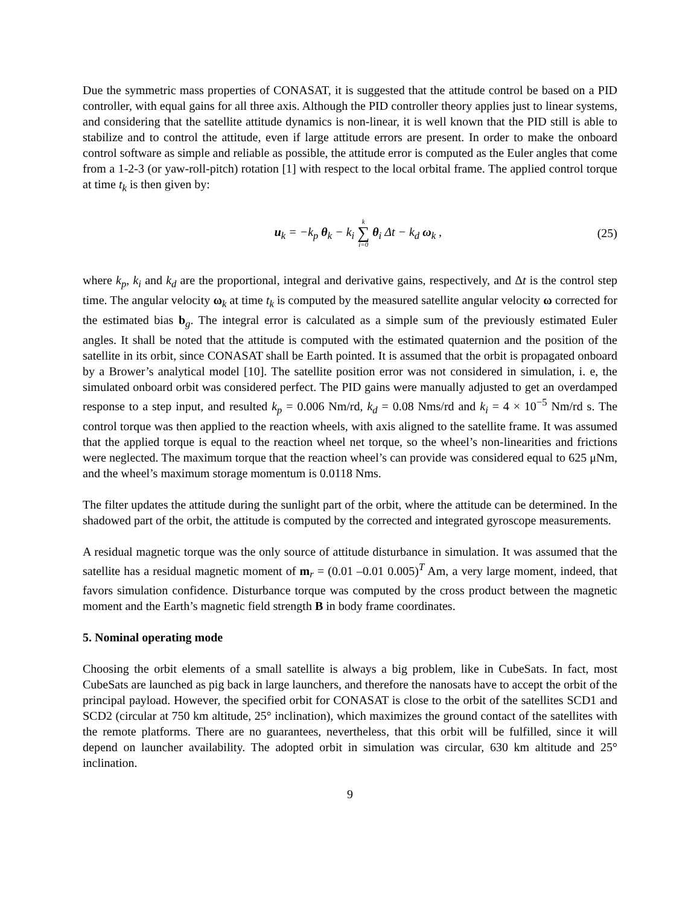Due the symmetric mass properties of CONASAT, it is suggested that the attitude control be based on a PID controller, with equal gains for all three axis. Although the PID controller theory applies just to linear systems, and considering that the satellite attitude dynamics is non-linear, it is well known that the PID still is able to stabilize and to control the attitude, even if large attitude errors are present. In order to make the onboard control software as simple and reliable as possible, the attitude error is computed as the Euler angles that come from a 1-2-3 (or yaw-roll-pitch) rotation [1] with respect to the local orbital frame. The applied control torque at time t<sub>k</sub> is then given by:
u<sub>k</sub> = −k<sub>p</sub> θ<sub>k</sub> − k<sub>i</sub> k ∑ i=0 θ<sub>i</sub> Δt − k<sub>d</sub> ω<sub>k</sub> ,
(25)
where k<sub>p</sub>, k<sub>i</sub> and k<sub>d</sub> are the proportional, integral and derivative gains, respectively, and Δt is the control step time. The angular velocity ω<sub>k</sub> at time t<sub>k</sub> is computed by the measured satellite angular velocity ω corrected for the estimated bias b<sub>g</sub>. The integral error is calculated as a simple sum of the previously estimated Euler angles. It shall be noted that the attitude is computed with the estimated quaternion and the position of the satellite in its orbit, since CONASAT shall be Earth pointed. It is assumed that the orbit is propagated onboard by a Brower’s analytical model [10]. The satellite position error was not considered in simulation, i. e, the simulated onboard orbit was considered perfect. The PID gains were manually adjusted to get an overdamped response to a step input, and resulted k<sub>p</sub> = 0.006 Nm/rd, k<sub>d</sub> = 0.08 Nms/rd and k<sub>i</sub> = 4 × 10<sup>−5</sup> Nm/rd s. The control torque was then applied to the reaction wheels, with axis aligned to the satellite frame. It was assumed that the applied torque is equal to the reaction wheel net torque, so the wheel’s non-linearities and frictions were neglected. The maximum torque that the reaction wheel’s can provide was considered equal to 625 μNm, and the wheel’s maximum storage momentum is 0.0118 Nms.
The filter updates the attitude during the sunlight part of the orbit, where the attitude can be determined. In the shadowed part of the orbit, the attitude is computed by the corrected and integrated gyroscope measurements.
A residual magnetic torque was the only source of attitude disturbance in simulation. It was assumed that the satellite has a residual magnetic moment of m<sub>r</sub> = (0.01 –0.01 0.005)<sup>T</sup> Am, a very large moment, indeed, that favors simulation confidence. Disturbance torque was computed by the cross product between the magnetic moment and the Earth’s magnetic field strength B in body frame coordinates.
5. Nominal operating mode
Choosing the orbit elements of a small satellite is always a big problem, like in CubeSats. In fact, most CubeSats are launched as pig back in large launchers, and therefore the nanosats have to accept the orbit of the principal payload. However, the specified orbit for CONASAT is close to the orbit of the satellites SCD1 and SCD2 (circular at 750 km altitude, 25° inclination), which maximizes the ground contact of the satellites with the remote platforms. There are no guarantees, nevertheless, that this orbit will be fulfilled, since it will depend on launcher availability. The adopted orbit in simulation was circular, 630 km altitude and 25° inclination.
9